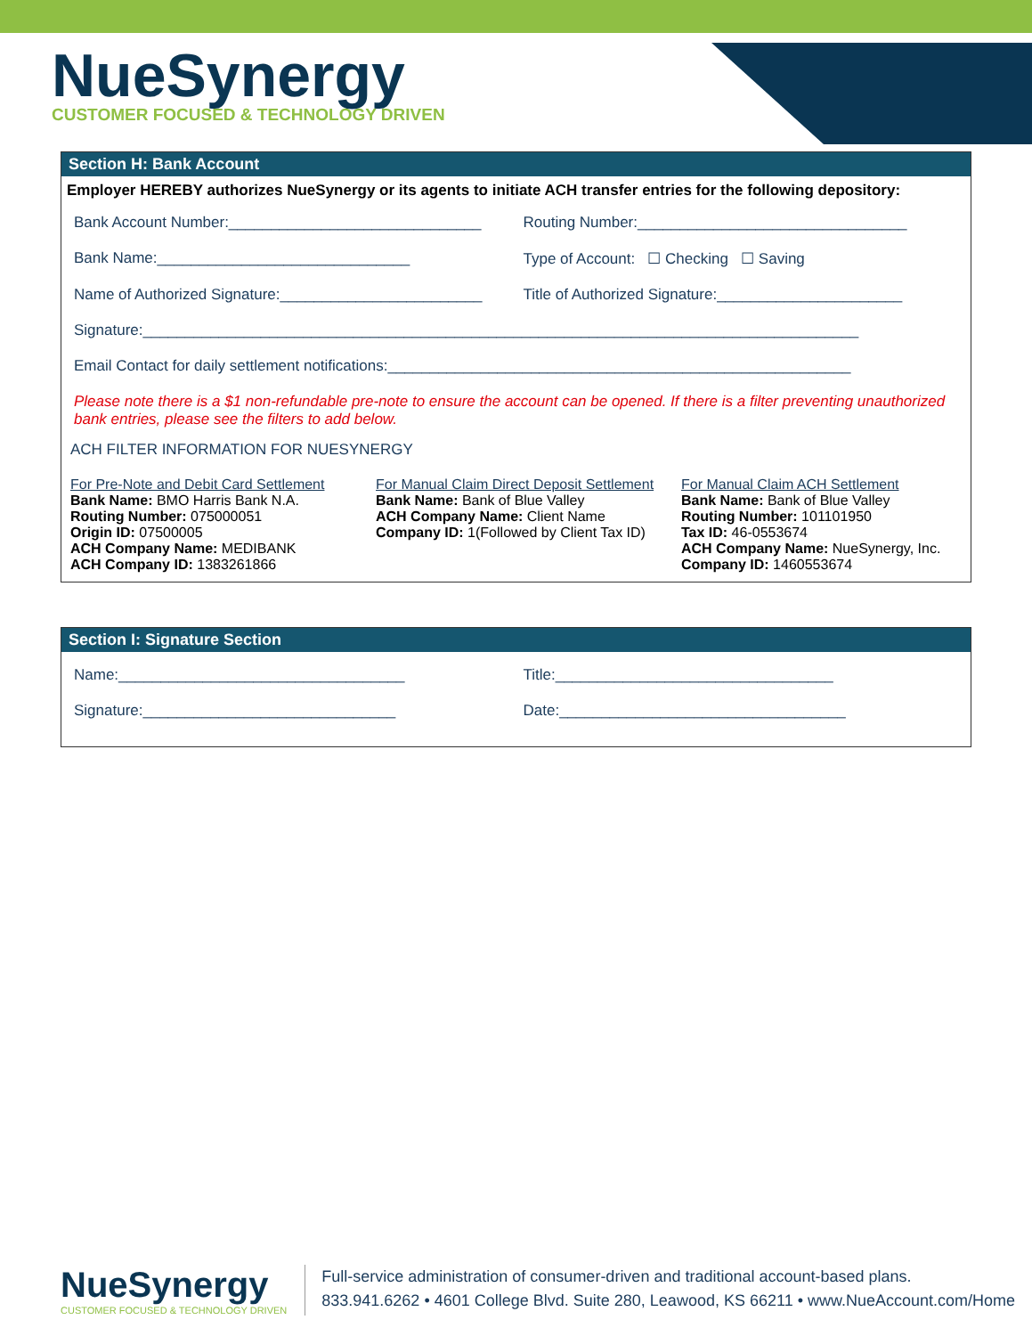NueSynergy
CUSTOMER FOCUSED & TECHNOLOGY DRIVEN
Section H: Bank Account
Employer HEREBY authorizes NueSynergy or its agents to initiate ACH transfer entries for the following depository:
Bank Account Number:______________________________
Routing Number:________________________________
Bank Name:______________________________
Type of Account: ☐ Checking ☐ Saving
Name of Authorized Signature:________________________
Title of Authorized Signature:______________________
Signature:_____________________________________________________________________________________
Email Contact for daily settlement notifications:_______________________________________________________
Please note there is a $1 non-refundable pre-note to ensure the account can be opened. If there is a filter preventing unauthorized bank entries, please see the filters to add below.
ACH FILTER INFORMATION FOR NUESYNERGY
For Pre-Note and Debit Card Settlement
Bank Name: BMO Harris Bank N.A.
Routing Number: 075000051
Origin ID: 07500005
ACH Company Name: MEDIBANK
ACH Company ID: 1383261866
For Manual Claim Direct Deposit Settlement
Bank Name: Bank of Blue Valley
ACH Company Name: Client Name
Company ID: 1(Followed by Client Tax ID)
For Manual Claim ACH Settlement
Bank Name: Bank of Blue Valley
Routing Number: 101101950
Tax ID: 46-0553674
ACH Company Name: NueSynergy, Inc.
Company ID: 1460553674
Section I: Signature Section
Name:__________________________________
Title:_________________________________
Signature:______________________________
Date:__________________________________
NueSynergy
CUSTOMER FOCUSED & TECHNOLOGY DRIVEN
Full-service administration of consumer-driven and traditional account-based plans.
833.941.6262 • 4601 College Blvd. Suite 280, Leawood, KS 66211 • www.NueAccount.com/Home